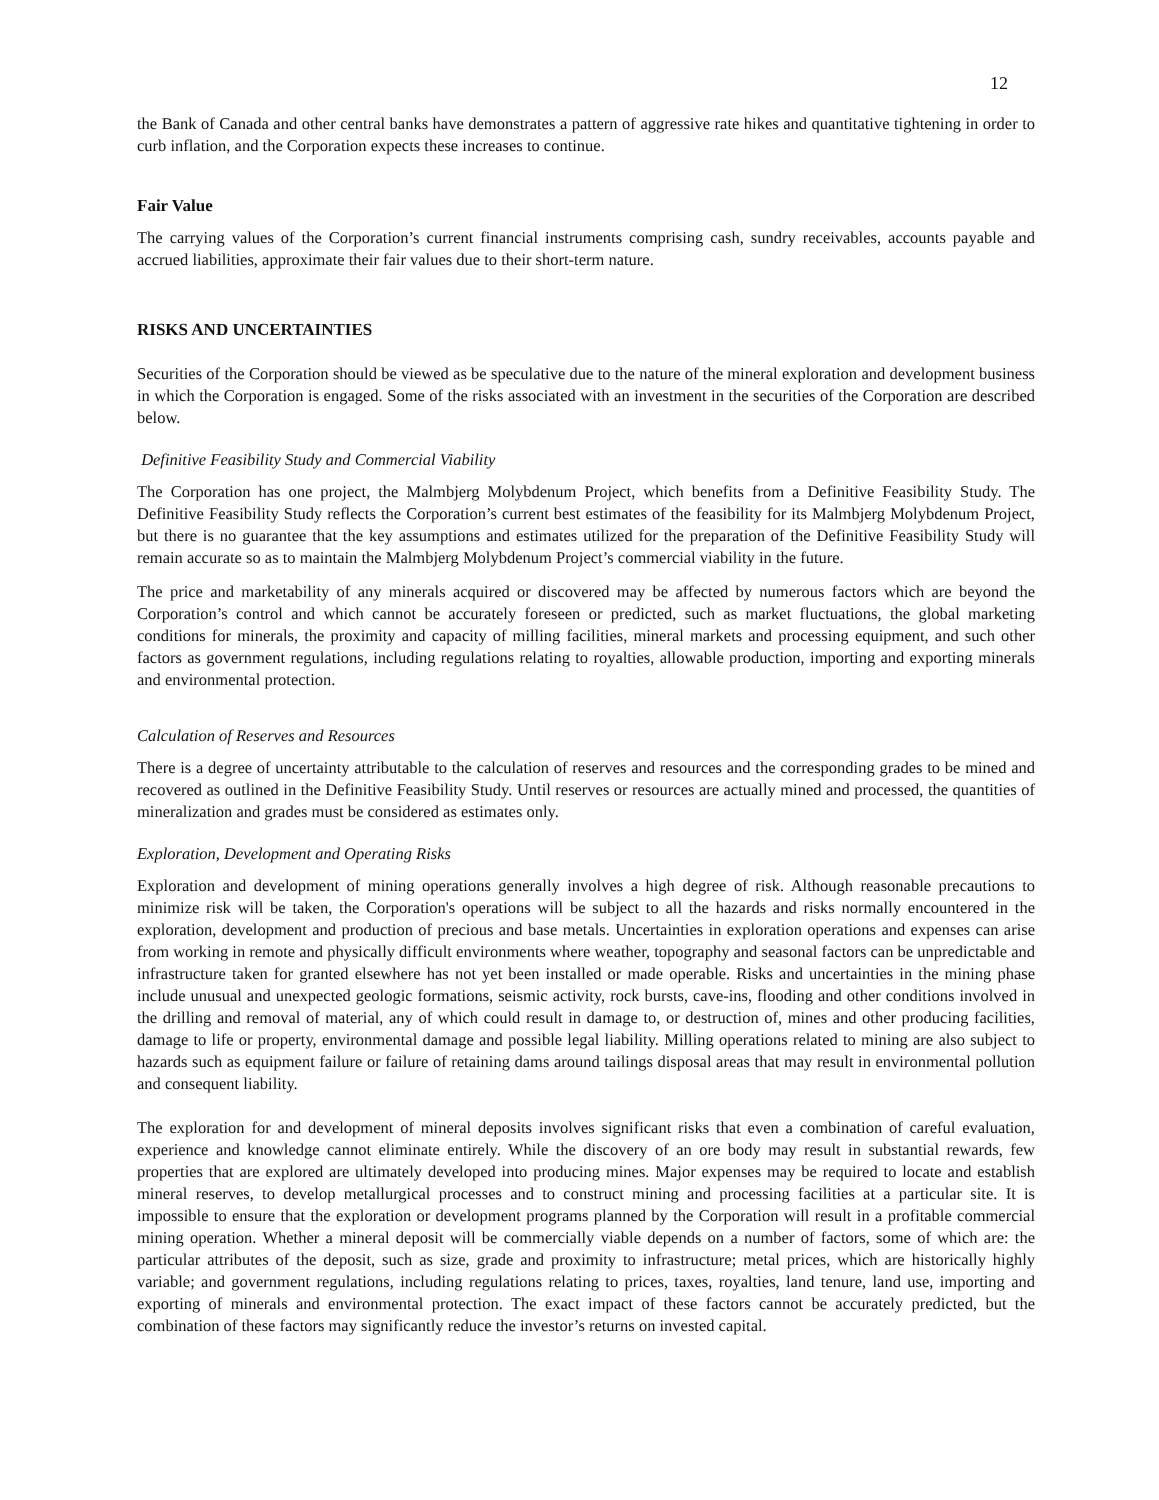12
the Bank of Canada and other central banks have demonstrates a pattern of aggressive rate hikes and quantitative tightening in order to curb inflation, and the Corporation expects these increases to continue.
Fair Value
The carrying values of the Corporation’s current financial instruments comprising cash, sundry receivables, accounts payable and accrued liabilities, approximate their fair values due to their short-term nature.
RISKS AND UNCERTAINTIES
Securities of the Corporation should be viewed as be speculative due to the nature of the mineral exploration and development business in which the Corporation is engaged. Some of the risks associated with an investment in the securities of the Corporation are described below.
Definitive Feasibility Study and Commercial Viability
The Corporation has one project, the Malmbjerg Molybdenum Project, which benefits from a Definitive Feasibility Study. The Definitive Feasibility Study reflects the Corporation’s current best estimates of the feasibility for its Malmbjerg Molybdenum Project, but there is no guarantee that the key assumptions and estimates utilized for the preparation of the Definitive Feasibility Study will remain accurate so as to maintain the Malmbjerg Molybdenum Project’s commercial viability in the future.
The price and marketability of any minerals acquired or discovered may be affected by numerous factors which are beyond the Corporation’s control and which cannot be accurately foreseen or predicted, such as market fluctuations, the global marketing conditions for minerals, the proximity and capacity of milling facilities, mineral markets and processing equipment, and such other factors as government regulations, including regulations relating to royalties, allowable production, importing and exporting minerals and environmental protection.
Calculation of Reserves and Resources
There is a degree of uncertainty attributable to the calculation of reserves and resources and the corresponding grades to be mined and recovered as outlined in the Definitive Feasibility Study. Until reserves or resources are actually mined and processed, the quantities of mineralization and grades must be considered as estimates only.
Exploration, Development and Operating Risks
Exploration and development of mining operations generally involves a high degree of risk. Although reasonable precautions to minimize risk will be taken, the Corporation's operations will be subject to all the hazards and risks normally encountered in the exploration, development and production of precious and base metals. Uncertainties in exploration operations and expenses can arise from working in remote and physically difficult environments where weather, topography and seasonal factors can be unpredictable and infrastructure taken for granted elsewhere has not yet been installed or made operable. Risks and uncertainties in the mining phase include unusual and unexpected geologic formations, seismic activity, rock bursts, cave-ins, flooding and other conditions involved in the drilling and removal of material, any of which could result in damage to, or destruction of, mines and other producing facilities, damage to life or property, environmental damage and possible legal liability. Milling operations related to mining are also subject to hazards such as equipment failure or failure of retaining dams around tailings disposal areas that may result in environmental pollution and consequent liability.
The exploration for and development of mineral deposits involves significant risks that even a combination of careful evaluation, experience and knowledge cannot eliminate entirely. While the discovery of an ore body may result in substantial rewards, few properties that are explored are ultimately developed into producing mines. Major expenses may be required to locate and establish mineral reserves, to develop metallurgical processes and to construct mining and processing facilities at a particular site. It is impossible to ensure that the exploration or development programs planned by the Corporation will result in a profitable commercial mining operation. Whether a mineral deposit will be commercially viable depends on a number of factors, some of which are: the particular attributes of the deposit, such as size, grade and proximity to infrastructure; metal prices, which are historically highly variable; and government regulations, including regulations relating to prices, taxes, royalties, land tenure, land use, importing and exporting of minerals and environmental protection. The exact impact of these factors cannot be accurately predicted, but the combination of these factors may significantly reduce the investor’s returns on invested capital.